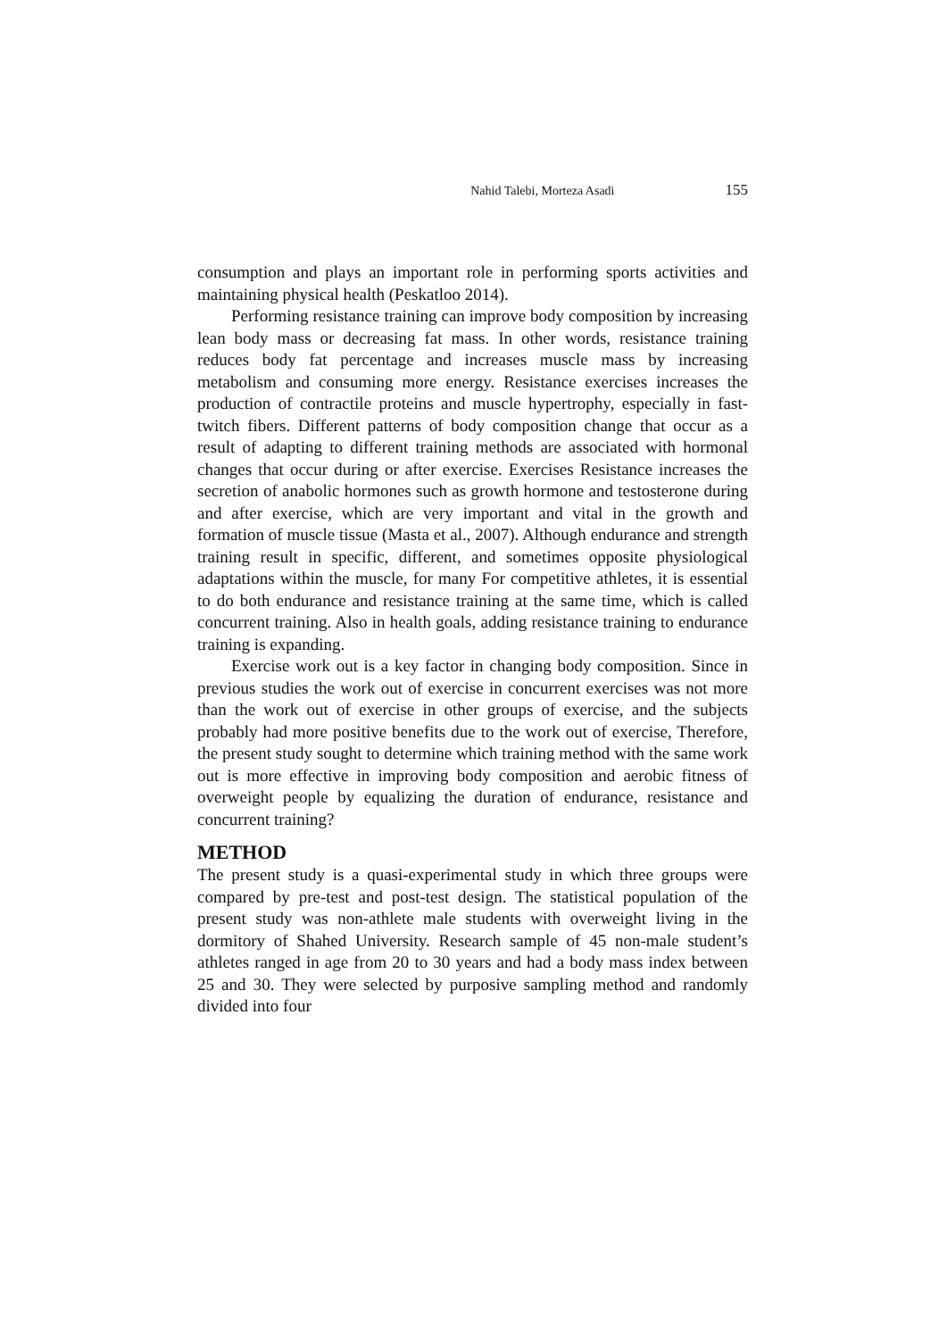Nahid Talebi, Morteza Asadi 155
consumption and plays an important role in performing sports activities and maintaining physical health (Peskatloo 2014).
Performing resistance training can improve body composition by increasing lean body mass or decreasing fat mass. In other words, resistance training reduces body fat percentage and increases muscle mass by increasing metabolism and consuming more energy. Resistance exercises increases the production of contractile proteins and muscle hypertrophy, especially in fast-twitch fibers. Different patterns of body composition change that occur as a result of adapting to different training methods are associated with hormonal changes that occur during or after exercise. Exercises Resistance increases the secretion of anabolic hormones such as growth hormone and testosterone during and after exercise, which are very important and vital in the growth and formation of muscle tissue (Masta et al., 2007). Although endurance and strength training result in specific, different, and sometimes opposite physiological adaptations within the muscle, for many For competitive athletes, it is essential to do both endurance and resistance training at the same time, which is called concurrent training. Also in health goals, adding resistance training to endurance training is expanding.
Exercise work out is a key factor in changing body composition. Since in previous studies the work out of exercise in concurrent exercises was not more than the work out of exercise in other groups of exercise, and the subjects probably had more positive benefits due to the work out of exercise, Therefore, the present study sought to determine which training method with the same work out is more effective in improving body composition and aerobic fitness of overweight people by equalizing the duration of endurance, resistance and concurrent training?
METHOD
The present study is a quasi-experimental study in which three groups were compared by pre-test and post-test design. The statistical population of the present study was non-athlete male students with overweight living in the dormitory of Shahed University. Research sample of 45 non-male student’s athletes ranged in age from 20 to 30 years and had a body mass index between 25 and 30. They were selected by purposive sampling method and randomly divided into four